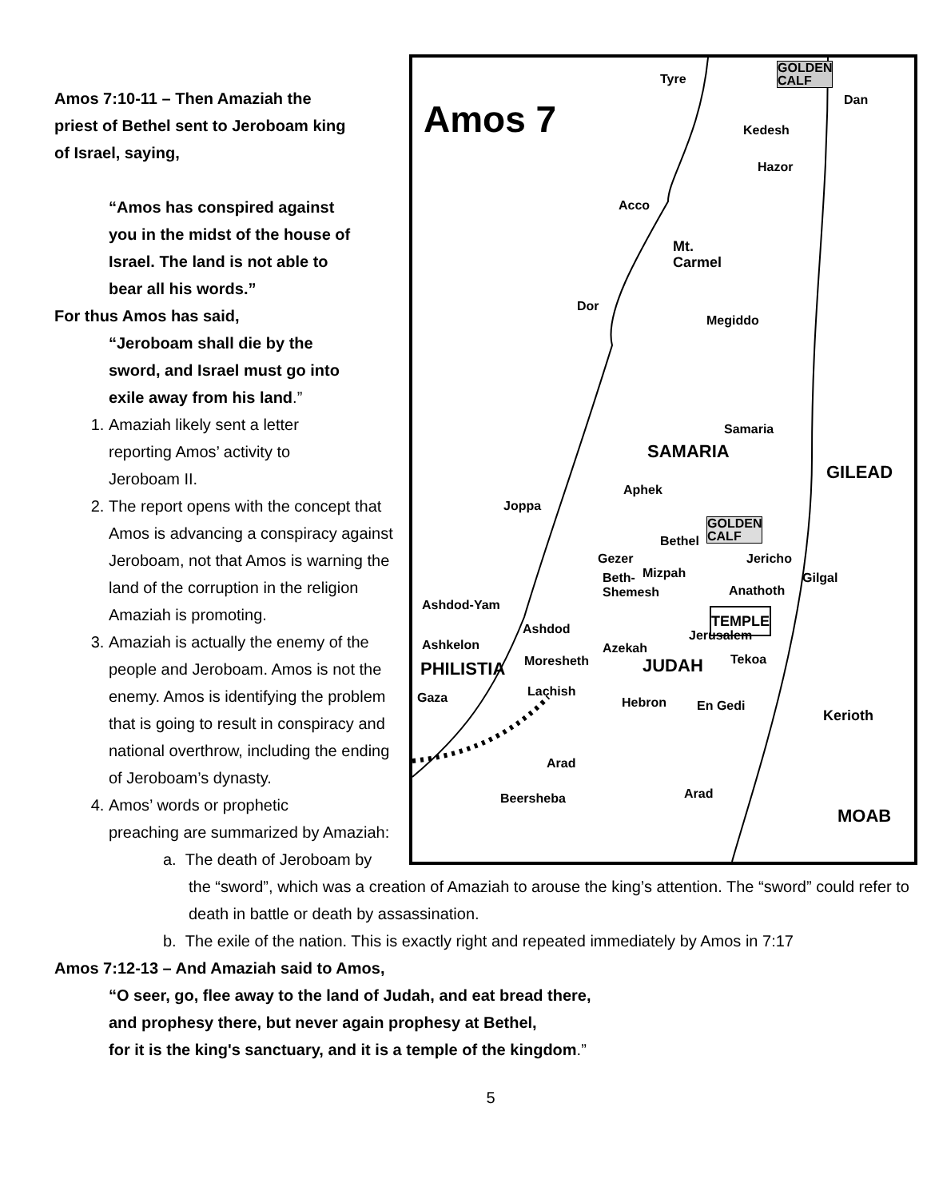Amos 7
Tyre GOLDEN
CALF
Dan
Kedesh
Hazor
Acco
Mt.
Carmel
Dor
Megiddo
Samaria
SAMARIA
GILEAD
Aphek
Joppa
Bethel
GOLDEN
CALF
Gezer Jericho
Mizpah Gilgal Beth-
Shemesh
Anathoth
Ashdod-Yam
TEMPLE Ashdod Jerusalem
Ashkelon Azekah
Moresheth Tekoa
PHILISTIA JUDAH
Lachish Gaza Hebron En Gedi
Kerioth
Arad
Arad Beersheba
MOAB
Amos 7:10-11 – Then Amaziah the
priest of Bethel sent to Jeroboam king
of Israel, saying,
“Amos has conspired against
you in the midst of the house of
Israel. The land is not able to
bear all his words.”
For thus Amos has said,
“Jeroboam shall die by the
sword, and Israel must go into
exile away from his land.”
1. Amaziah likely sent a letter
reporting Amos’ activity to
Jeroboam II.
2. The report opens with the concept that Amos is advancing a conspiracy against Jeroboam, not that Amos is warning the land of the corruption in the religion Amaziah is promoting.
3. Amaziah is actually the enemy of the people and Jeroboam. Amos is not the enemy. Amos is identifying the problem that is going to result in conspiracy and national overthrow, including the ending of Jeroboam’s dynasty.
4. Amos’ words or prophetic
preaching are summarized by Amaziah:
a. The death of Jeroboam by the “sword”, which was a creation of Amaziah to arouse the king’s attention. The “sword” could refer to death in battle or death by assassination.
b. The exile of the nation. This is exactly right and repeated immediately by Amos in 7:17
Amos 7:12-13 – And Amaziah said to Amos,
“O seer, go, flee away to the land of Judah, and eat bread there,
and prophesy there, but never again prophesy at Bethel,
for it is the king's sanctuary, and it is a temple of the kingdom.”
5